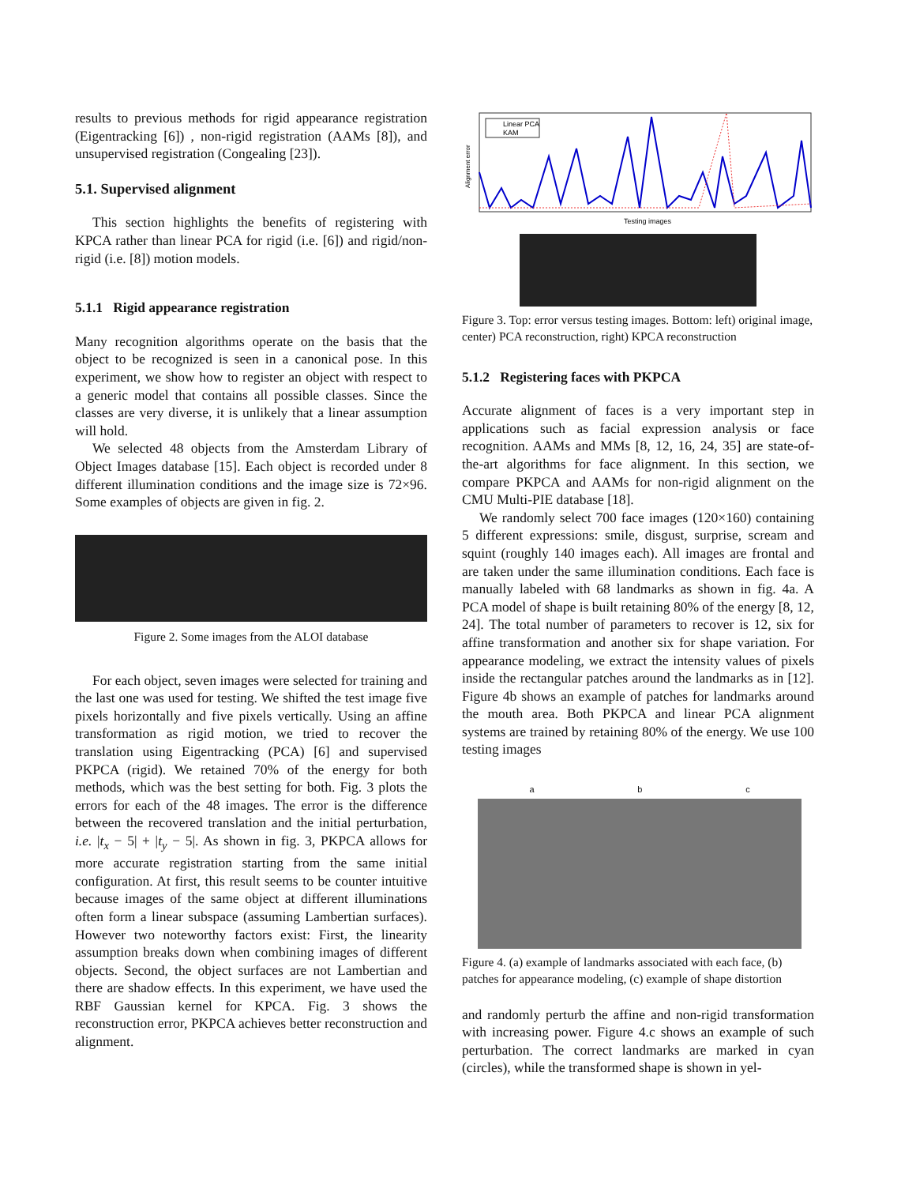results to previous methods for rigid appearance registration (Eigentracking [6]) , non-rigid registration (AAMs [8]), and unsupervised registration (Congealing [23]).
5.1. Supervised alignment
This section highlights the benefits of registering with KPCA rather than linear PCA for rigid (i.e. [6]) and rigid/non-rigid (i.e. [8]) motion models.
5.1.1 Rigid appearance registration
Many recognition algorithms operate on the basis that the object to be recognized is seen in a canonical pose. In this experiment, we show how to register an object with respect to a generic model that contains all possible classes. Since the classes are very diverse, it is unlikely that a linear assumption will hold.
We selected 48 objects from the Amsterdam Library of Object Images database [15]. Each object is recorded under 8 different illumination conditions and the image size is 72×96. Some examples of objects are given in fig. 2.
Figure 2. Some images from the ALOI database
For each object, seven images were selected for training and the last one was used for testing. We shifted the test image five pixels horizontally and five pixels vertically. Using an affine transformation as rigid motion, we tried to recover the translation using Eigentracking (PCA) [6] and supervised PKPCA (rigid). We retained 70% of the energy for both methods, which was the best setting for both. Fig. 3 plots the errors for each of the 48 images. The error is the difference between the recovered translation and the initial perturbation, i.e. |t<sub>x</sub> − 5| + |t<sub>y</sub> − 5|. As shown in fig. 3, PKPCA allows for more accurate registration starting from the same initial configuration. At first, this result seems to be counter intuitive because images of the same object at different illuminations often form a linear subspace (assuming Lambertian surfaces). However two noteworthy factors exist: First, the linearity assumption breaks down when combining images of different objects. Second, the object surfaces are not Lambertian and there are shadow effects. In this experiment, we have used the RBF Gaussian kernel for KPCA. Fig. 3 shows the reconstruction error, PKPCA achieves better reconstruction and alignment.
Linear PCA
KAM
Testing images
Alignment error
Figure 3. Top: error versus testing images. Bottom: left) original image, center) PCA reconstruction, right) KPCA reconstruction
5.1.2 Registering faces with PKPCA
Accurate alignment of faces is a very important step in applications such as facial expression analysis or face recognition. AAMs and MMs [8, 12, 16, 24, 35] are state-of-the-art algorithms for face alignment. In this section, we compare PKPCA and AAMs for non-rigid alignment on the CMU Multi-PIE database [18].
We randomly select 700 face images (120×160) containing 5 different expressions: smile, disgust, surprise, scream and squint (roughly 140 images each). All images are frontal and are taken under the same illumination conditions. Each face is manually labeled with 68 landmarks as shown in fig. 4a. A PCA model of shape is built retaining 80% of the energy [8, 12, 24]. The total number of parameters to recover is 12, six for affine transformation and another six for shape variation. For appearance modeling, we extract the intensity values of pixels inside the rectangular patches around the landmarks as in [12]. Figure 4b shows an example of patches for landmarks around the mouth area. Both PKPCA and linear PCA alignment systems are trained by retaining 80% of the energy. We use 100 testing images
a b c
Figure 4. (a) example of landmarks associated with each face, (b) patches for appearance modeling, (c) example of shape distortion
and randomly perturb the affine and non-rigid transformation with increasing power. Figure 4.c shows an example of such perturbation. The correct landmarks are marked in cyan (circles), while the transformed shape is shown in yel-